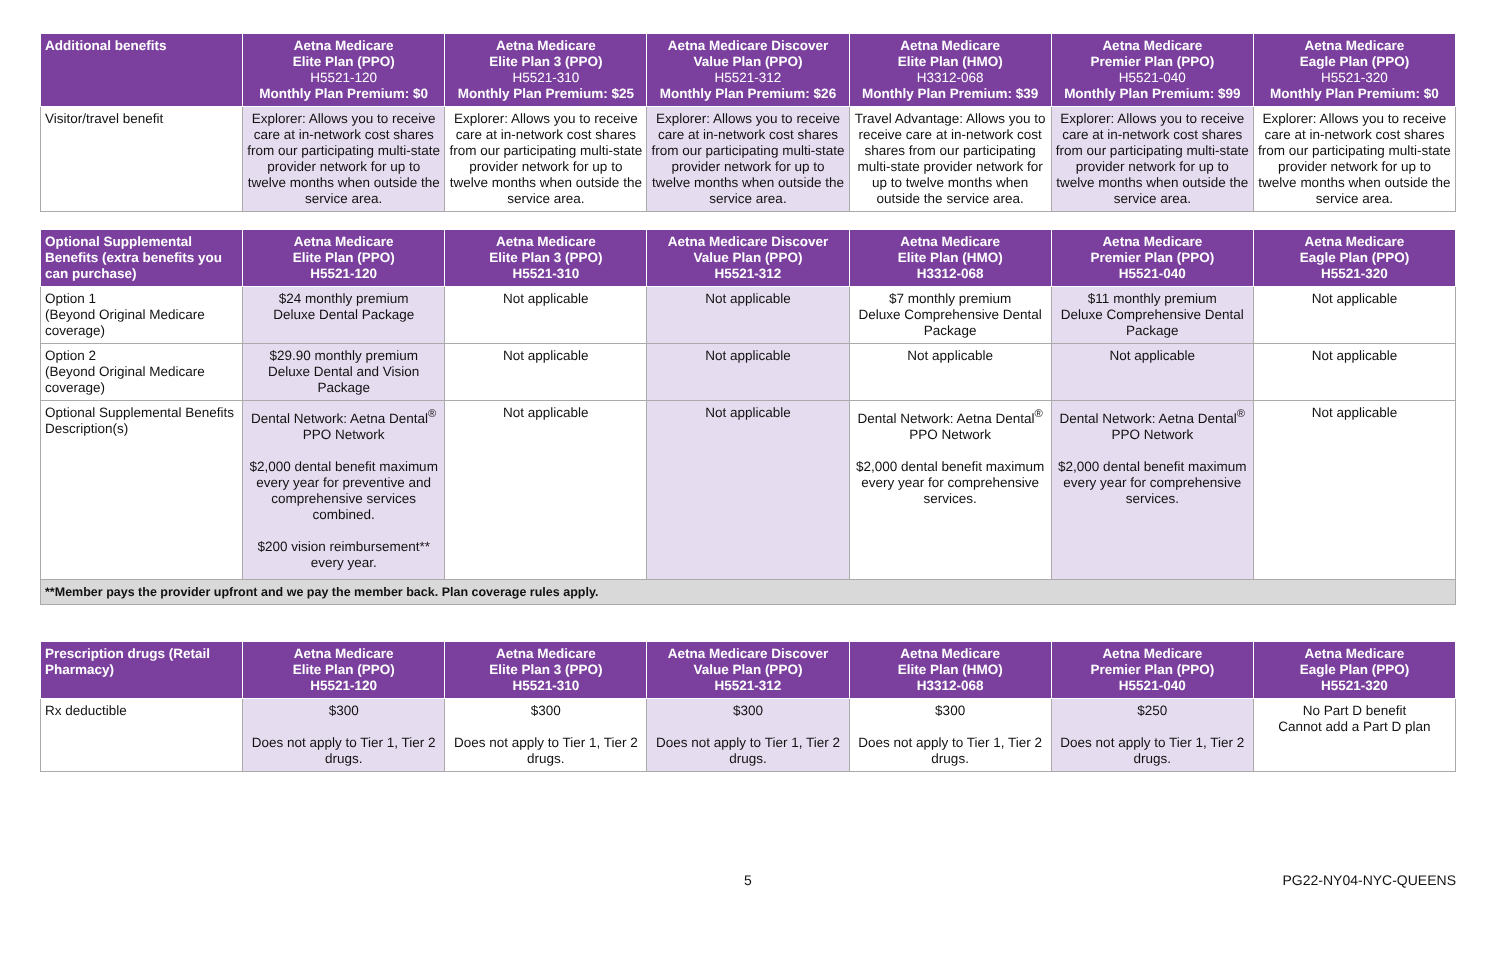| Additional benefits | Aetna Medicare Elite Plan (PPO) H5521-120 Monthly Plan Premium: $0 | Aetna Medicare Elite Plan 3 (PPO) H5521-310 Monthly Plan Premium: $25 | Aetna Medicare Discover Value Plan (PPO) H5521-312 Monthly Plan Premium: $26 | Aetna Medicare Elite Plan (HMO) H3312-068 Monthly Plan Premium: $39 | Aetna Medicare Premier Plan (PPO) H5521-040 Monthly Plan Premium: $99 | Aetna Medicare Eagle Plan (PPO) H5521-320 Monthly Plan Premium: $0 |
| --- | --- | --- | --- | --- | --- | --- |
| Visitor/travel benefit | Explorer: Allows you to receive care at in-network cost shares from our participating multi-state provider network for up to twelve months when outside the service area. | Explorer: Allows you to receive care at in-network cost shares from our participating multi-state provider network for up to twelve months when outside the service area. | Explorer: Allows you to receive care at in-network cost shares from our participating multi-state provider network for up to twelve months when outside the service area. | Travel Advantage: Allows you to receive care at in-network cost shares from our participating multi-state provider network for up to twelve months when outside the service area. | Explorer: Allows you to receive care at in-network cost shares from our participating multi-state provider network for up to twelve months when outside the service area. | Explorer: Allows you to receive care at in-network cost shares from our participating multi-state provider network for up to twelve months when outside the service area. |
| Optional Supplemental Benefits (extra benefits you can purchase) | Aetna Medicare Elite Plan (PPO) H5521-120 | Aetna Medicare Elite Plan 3 (PPO) H5521-310 | Aetna Medicare Discover Value Plan (PPO) H5521-312 | Aetna Medicare Elite Plan (HMO) H3312-068 | Aetna Medicare Premier Plan (PPO) H5521-040 | Aetna Medicare Eagle Plan (PPO) H5521-320 |
| --- | --- | --- | --- | --- | --- | --- |
| Option 1 (Beyond Original Medicare coverage) | $24 monthly premium Deluxe Dental Package | Not applicable | Not applicable | $7 monthly premium Deluxe Comprehensive Dental Package | $11 monthly premium Deluxe Comprehensive Dental Package | Not applicable |
| Option 2 (Beyond Original Medicare coverage) | $29.90 monthly premium Deluxe Dental and Vision Package | Not applicable | Not applicable | Not applicable | Not applicable | Not applicable |
| Optional Supplemental Benefits Description(s) | Dental Network: Aetna Dental<sup>®</sup> PPO Network $2,000 dental benefit maximum every year for preventive and comprehensive services combined. $200 vision reimbursement** every year. | Not applicable | Not applicable | Dental Network: Aetna Dental<sup>®</sup> PPO Network $2,000 dental benefit maximum every year for comprehensive services. | Dental Network: Aetna Dental<sup>®</sup> PPO Network $2,000 dental benefit maximum every year for comprehensive services. | Not applicable |
| **Member pays the provider upfront and we pay the member back. Plan coverage rules apply. | | | | | | |
| Prescription drugs (Retail Pharmacy) | Aetna Medicare Elite Plan (PPO) H5521-120 | Aetna Medicare Elite Plan 3 (PPO) H5521-310 | Aetna Medicare Discover Value Plan (PPO) H5521-312 | Aetna Medicare Elite Plan (HMO) H3312-068 | Aetna Medicare Premier Plan (PPO) H5521-040 | Aetna Medicare Eagle Plan (PPO) H5521-320 |
| --- | --- | --- | --- | --- | --- | --- |
| Rx deductible | $300 Does not apply to Tier 1, Tier 2 drugs. | $300 Does not apply to Tier 1, Tier 2 drugs. | $300 Does not apply to Tier 1, Tier 2 drugs. | $300 Does not apply to Tier 1, Tier 2 drugs. | $250 Does not apply to Tier 1, Tier 2 drugs. | No Part D benefit Cannot add a Part D plan |
5 PG22-NY04-NYC-QUEENS